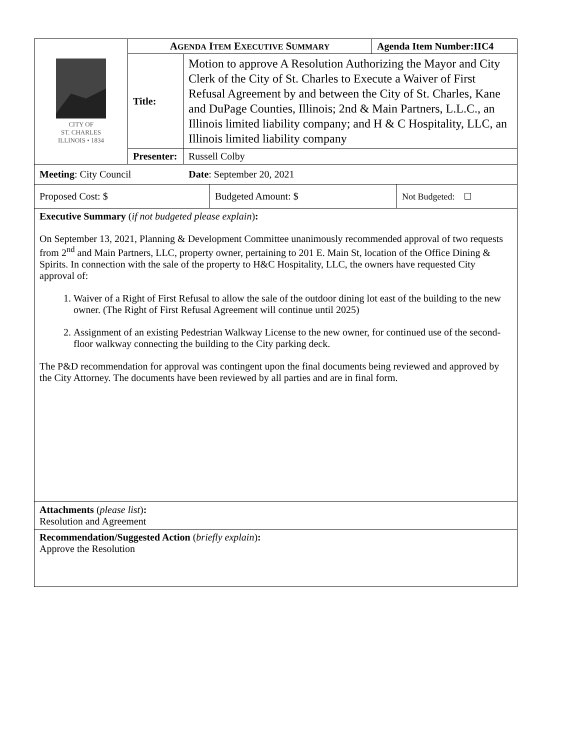| CITY OF ST. CHARLES ILLINOIS • 1834 | A GENDA I TEM E XECUTIVE S UMMARY | | Agenda Item Number:IIC4 |
| | Title: | Motion to approve A Resolution Authorizing the Mayor and City Clerk of the City of St. Charles to Execute a Waiver of First Refusal Agreement by and between the City of St. Charles, Kane and DuPage Counties, Illinois; 2nd & Main Partners, L.L.C., an Illinois limited liability company; and H & C Hospitality, LLC, an Illinois limited liability company | |
| | Presenter: | Russell Colby | |
Meeting: City Council Date: September 20, 2021
| Proposed Cost: $ | Budgeted Amount: $ | Not Budgeted: ☐ |
Executive Summary (if not budgeted please explain):
On September 13, 2021, Planning & Development Committee unanimously recommended approval of two requests from 2<sup>nd</sup> and Main Partners, LLC, property owner, pertaining to 201 E. Main St, location of the Office Dining & Spirits. In connection with the sale of the property to H&C Hospitality, LLC, the owners have requested City approval of:
1. Waiver of a Right of First Refusal to allow the sale of the outdoor dining lot east of the building to the new owner. (The Right of First Refusal Agreement will continue until 2025)
2. Assignment of an existing Pedestrian Walkway License to the new owner, for continued use of the second-floor walkway connecting the building to the City parking deck.
The P&D recommendation for approval was contingent upon the final documents being reviewed and approved by the City Attorney. The documents have been reviewed by all parties and are in final form.
Attachments (please list):
Resolution and Agreement
Recommendation/Suggested Action (briefly explain):
Approve the Resolution